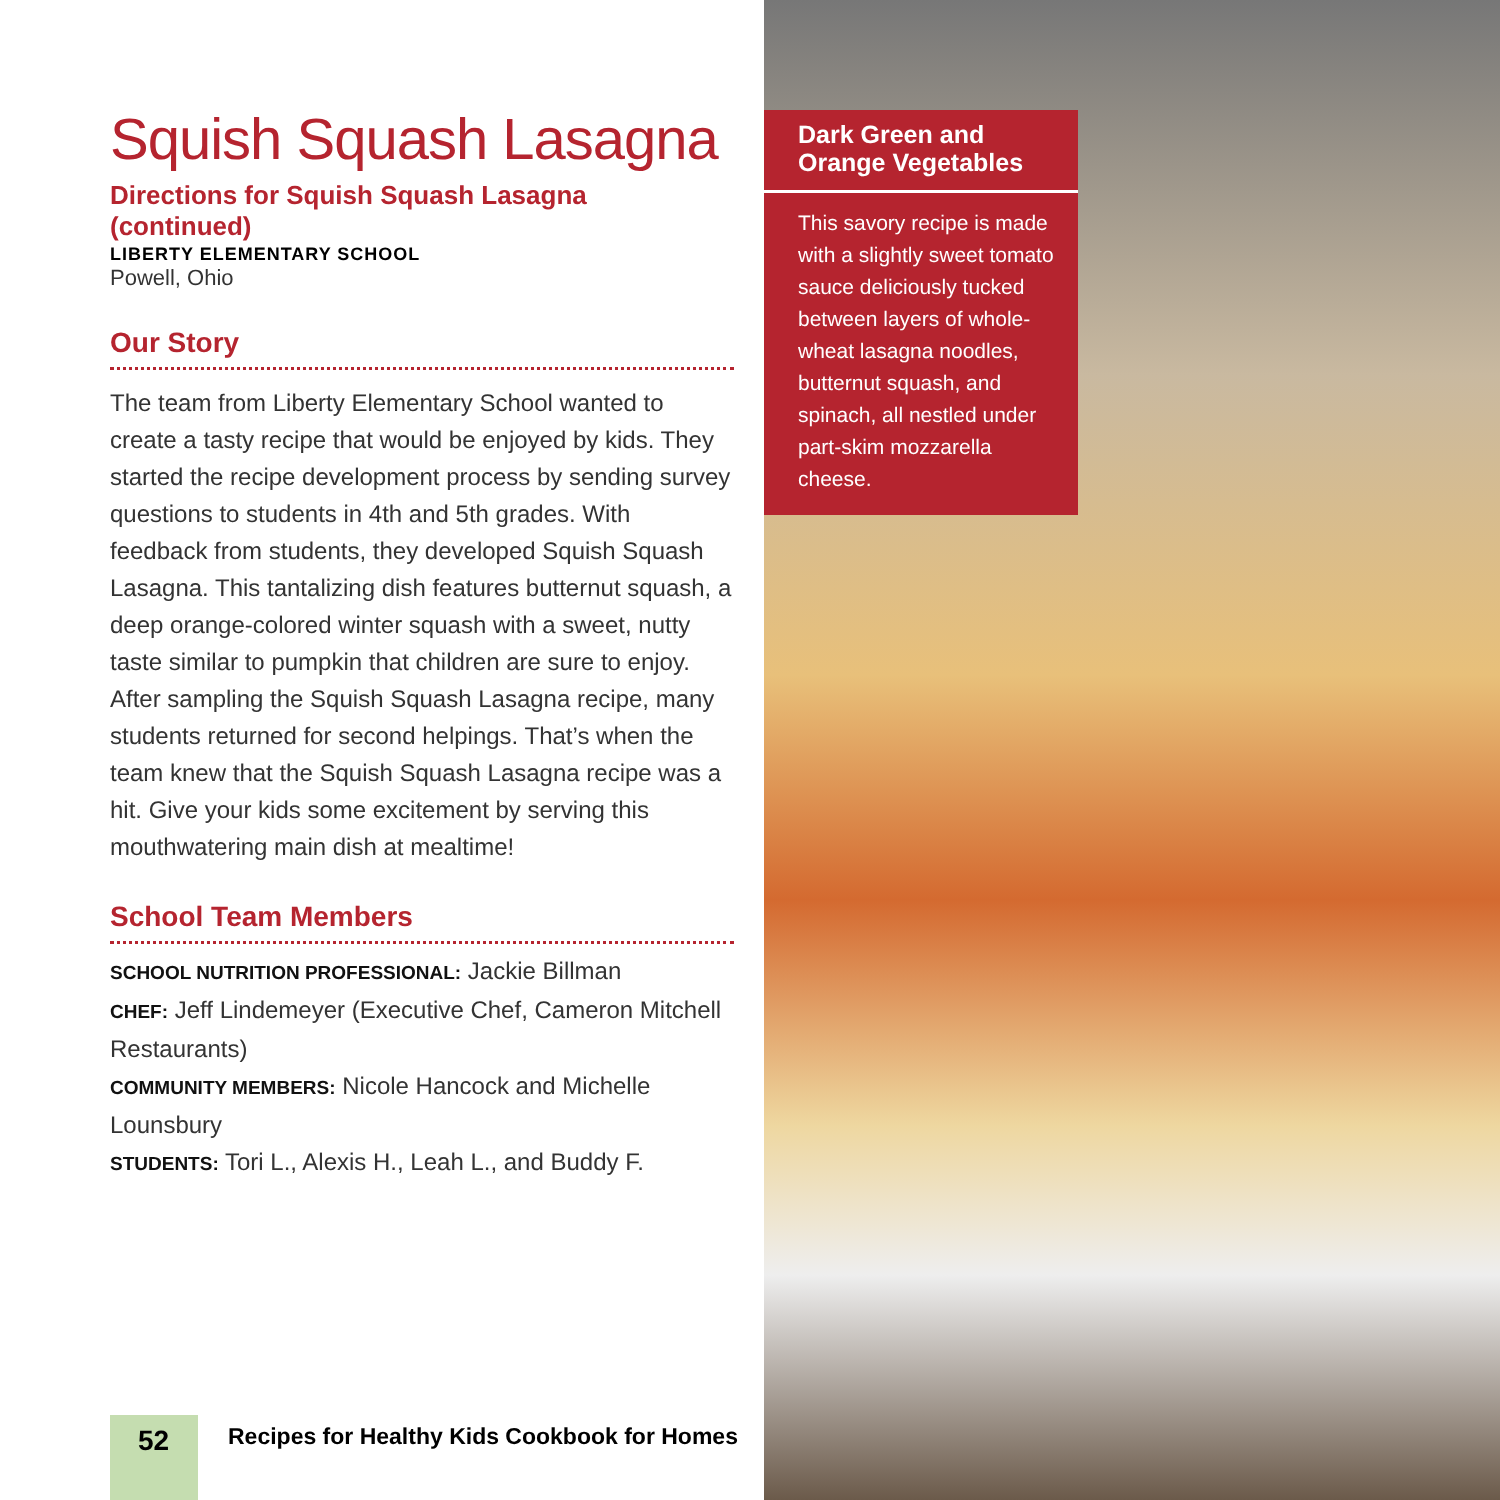Squish Squash Lasagna
Directions for Squish Squash Lasagna (continued)
LIBERTY ELEMENTARY SCHOOL
Powell, Ohio
Our Story
The team from Liberty Elementary School wanted to create a tasty recipe that would be enjoyed by kids. They started the recipe development process by sending survey questions to students in 4th and 5th grades. With feedback from students, they developed Squish Squash Lasagna. This tantalizing dish features butternut squash, a deep orange-colored winter squash with a sweet, nutty taste similar to pumpkin that children are sure to enjoy. After sampling the Squish Squash Lasagna recipe, many students returned for second helpings. That’s when the team knew that the Squish Squash Lasagna recipe was a hit. Give your kids some excitement by serving this mouthwatering main dish at mealtime!
School Team Members
SCHOOL NUTRITION PROFESSIONAL: Jackie Billman
CHEF: Jeff Lindemeyer (Executive Chef, Cameron Mitchell Restaurants)
COMMUNITY MEMBERS: Nicole Hancock and Michelle Lounsbury
STUDENTS: Tori L., Alexis H., Leah L., and Buddy F.
52
Recipes for Healthy Kids Cookbook for Homes
Dark Green and Orange Vegetables
This savory recipe is made with a slightly sweet tomato sauce deliciously tucked between layers of whole-wheat lasagna noodles, butternut squash, and spinach, all nestled under part-skim mozzarella cheese.